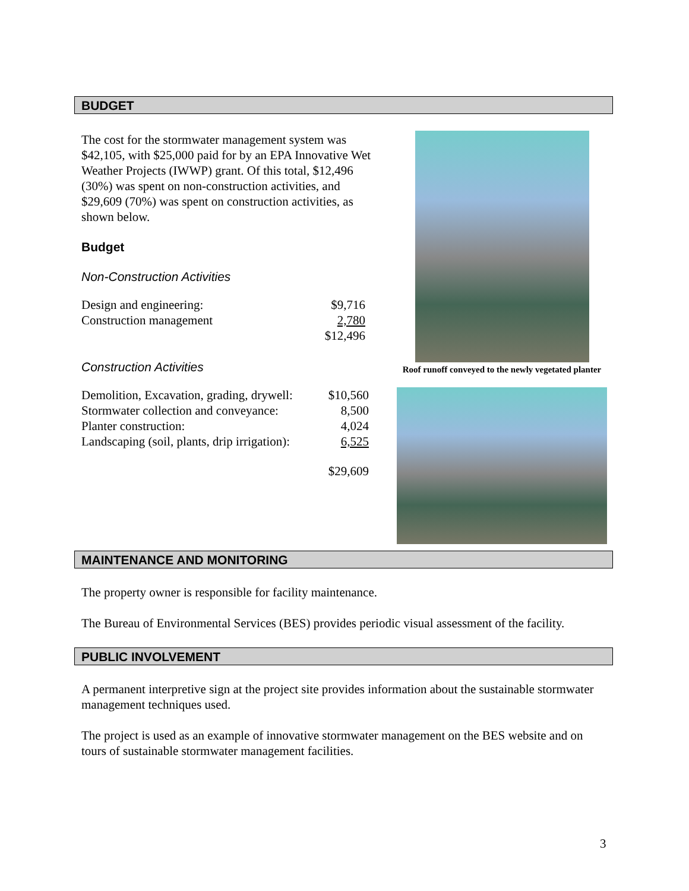BUDGET
The cost for the stormwater management system was $42,105, with $25,000 paid for by an EPA Innovative Wet Weather Projects (IWWP) grant. Of this total, $12,496 (30%) was spent on non-construction activities, and $29,609 (70%) was spent on construction activities, as shown below.
Budget
Non-Construction Activities
| Design and engineering: | $9,716 |
| Construction management | 2,780 |
| | $12,496 |
Construction Activities
| Demolition, Excavation, grading, drywell: | $10,560 |
| Stormwater collection and conveyance: | 8,500 |
| Planter construction: | 4,024 |
| Landscaping (soil, plants, drip irrigation): | 6,525 |
| | $29,609 |
Roof runoff conveyed to the newly vegetated planter
MAINTENANCE AND MONITORING
The property owner is responsible for facility maintenance.
The Bureau of Environmental Services (BES) provides periodic visual assessment of the facility.
PUBLIC INVOLVEMENT
A permanent interpretive sign at the project site provides information about the sustainable stormwater management techniques used.
The project is used as an example of innovative stormwater management on the BES website and on tours of sustainable stormwater management facilities.
3